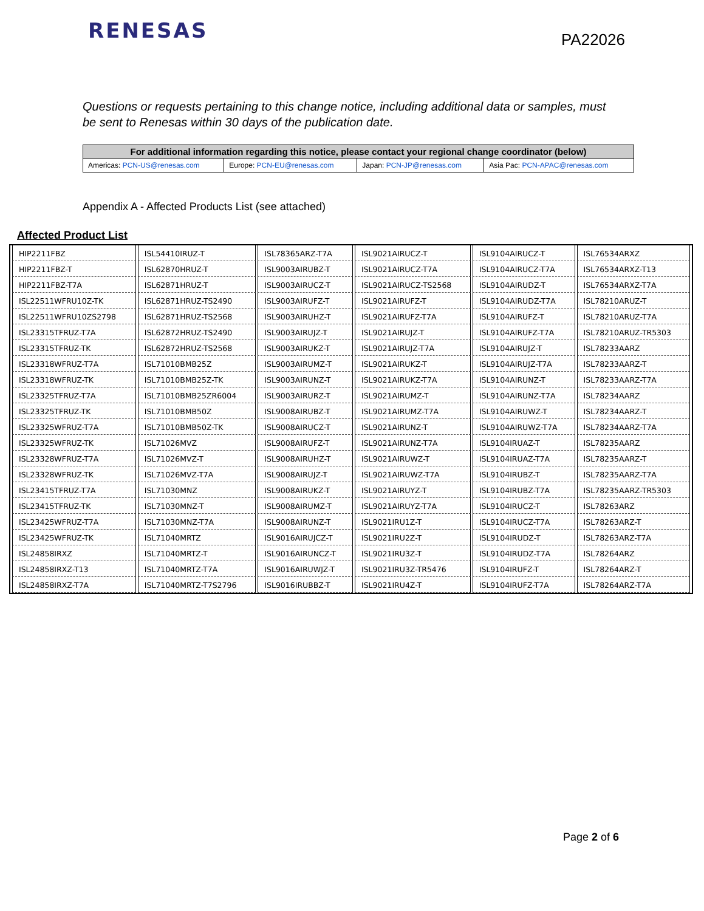RENESAS
PA22026
Questions or requests pertaining to this change notice, including additional data or samples, must be sent to Renesas within 30 days of the publication date.
| For additional information regarding this notice, please contact your regional change coordinator (below) | | | |
| --- | --- | --- | --- |
| Americas: PCN-US@renesas.com | Europe: PCN-EU@renesas.com | Japan: PCN-JP@renesas.com | Asia Pac: PCN-APAC@renesas.com |
Appendix A - Affected Products List (see attached)
Affected Product List
| HIP2211FBZ | ISL54410IRUZ-T | ISL78365ARZ-T7A | ISL9021AIRUCZ-T | ISL9104AIRUCZ-T | ISL76534ARXZ |
| HIP2211FBZ-T | ISL62870HRUZ-T | ISL9003AIRUBZ-T | ISL9021AIRUCZ-T7A | ISL9104AIRUCZ-T7A | ISL76534ARXZ-T13 |
| HIP2211FBZ-T7A | ISL62871HRUZ-T | ISL9003AIRUCZ-T | ISL9021AIRUCZ-TS2568 | ISL9104AIRUDZ-T | ISL76534ARXZ-T7A |
| ISL22511WFRU10Z-TK | ISL62871HRUZ-TS2490 | ISL9003AIRUFZ-T | ISL9021AIRUFZ-T | ISL9104AIRUDZ-T7A | ISL78210ARUZ-T |
| ISL22511WFRU10ZS2798 | ISL62871HRUZ-TS2568 | ISL9003AIRUHZ-T | ISL9021AIRUFZ-T7A | ISL9104AIRUFZ-T | ISL78210ARUZ-T7A |
| ISL23315TFRUZ-T7A | ISL62872HRUZ-TS2490 | ISL9003AIRUJZ-T | ISL9021AIRUJZ-T | ISL9104AIRUFZ-T7A | ISL78210ARUZ-TR5303 |
| ISL23315TFRUZ-TK | ISL62872HRUZ-TS2568 | ISL9003AIRUKZ-T | ISL9021AIRUJZ-T7A | ISL9104AIRUJZ-T | ISL78233AARZ |
| ISL23318WFRUZ-T7A | ISL71010BMB25Z | ISL9003AIRUMZ-T | ISL9021AIRUKZ-T | ISL9104AIRUJZ-T7A | ISL78233AARZ-T |
| ISL23318WFRUZ-TK | ISL71010BMB25Z-TK | ISL9003AIRUNZ-T | ISL9021AIRUKZ-T7A | ISL9104AIRUNZ-T | ISL78233AARZ-T7A |
| ISL23325TFRUZ-T7A | ISL71010BMB25ZR6004 | ISL9003AIRURZ-T | ISL9021AIRUMZ-T | ISL9104AIRUNZ-T7A | ISL78234AARZ |
| ISL23325TFRUZ-TK | ISL71010BMB50Z | ISL9008AIRUBZ-T | ISL9021AIRUMZ-T7A | ISL9104AIRUWZ-T | ISL78234AARZ-T |
| ISL23325WFRUZ-T7A | ISL71010BMB50Z-TK | ISL9008AIRUCZ-T | ISL9021AIRUNZ-T | ISL9104AIRUWZ-T7A | ISL78234AARZ-T7A |
| ISL23325WFRUZ-TK | ISL71026MVZ | ISL9008AIRUFZ-T | ISL9021AIRUNZ-T7A | ISL9104IRUAZ-T | ISL78235AARZ |
| ISL23328WFRUZ-T7A | ISL71026MVZ-T | ISL9008AIRUHZ-T | ISL9021AIRUWZ-T | ISL9104IRUAZ-T7A | ISL78235AARZ-T |
| ISL23328WFRUZ-TK | ISL71026MVZ-T7A | ISL9008AIRUJZ-T | ISL9021AIRUWZ-T7A | ISL9104IRUBZ-T | ISL78235AARZ-T7A |
| ISL23415TFRUZ-T7A | ISL71030MNZ | ISL9008AIRUKZ-T | ISL9021AIRUYZ-T | ISL9104IRUBZ-T7A | ISL78235AARZ-TR5303 |
| ISL23415TFRUZ-TK | ISL71030MNZ-T | ISL9008AIRUMZ-T | ISL9021AIRUYZ-T7A | ISL9104IRUCZ-T | ISL78263ARZ |
| ISL23425WFRUZ-T7A | ISL71030MNZ-T7A | ISL9008AIRUNZ-T | ISL9021IRU1Z-T | ISL9104IRUCZ-T7A | ISL78263ARZ-T |
| ISL23425WFRUZ-TK | ISL71040MRTZ | ISL9016AIRUJCZ-T | ISL9021IRU2Z-T | ISL9104IRUDZ-T | ISL78263ARZ-T7A |
| ISL24858IRXZ | ISL71040MRTZ-T | ISL9016AIRUNCZ-T | ISL9021IRU3Z-T | ISL9104IRUDZ-T7A | ISL78264ARZ |
| ISL24858IRXZ-T13 | ISL71040MRTZ-T7A | ISL9016AIRUWJZ-T | ISL9021IRU3Z-TR5476 | ISL9104IRUFZ-T | ISL78264ARZ-T |
| ISL24858IRXZ-T7A | ISL71040MRTZ-T7S2796 | ISL9016IRUBBZ-T | ISL9021IRU4Z-T | ISL9104IRUFZ-T7A | ISL78264ARZ-T7A |
Page 2 of 6